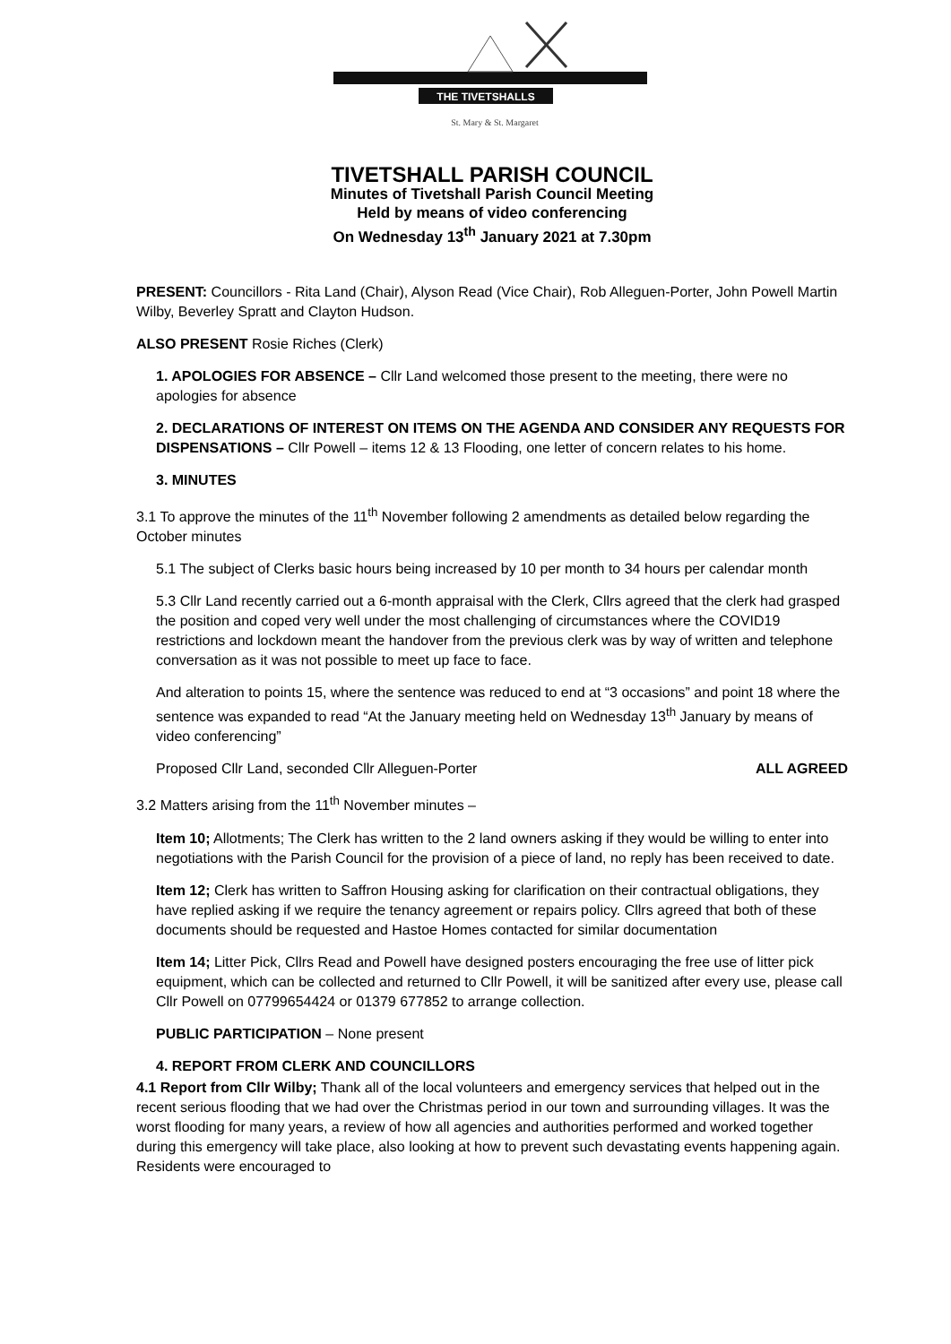THE TIVETSHALLS
St. Mary & St. Margaret
TIVETSHALL PARISH COUNCIL
Minutes of Tivetshall Parish Council Meeting
Held by means of video conferencing
On Wednesday 13<sup>th</sup> January 2021 at 7.30pm
PRESENT: Councillors - Rita Land (Chair), Alyson Read (Vice Chair), Rob Alleguen-Porter, John Powell Martin Wilby, Beverley Spratt and Clayton Hudson.
ALSO PRESENT Rosie Riches (Clerk)
1. APOLOGIES FOR ABSENCE – Cllr Land welcomed those present to the meeting, there were no apologies for absence
2. DECLARATIONS OF INTEREST ON ITEMS ON THE AGENDA AND CONSIDER ANY REQUESTS FOR DISPENSATIONS – Cllr Powell – items 12 & 13 Flooding, one letter of concern relates to his home.
3. MINUTES
3.1 To approve the minutes of the 11<sup>th</sup> November following 2 amendments as detailed below regarding the October minutes
5.1 The subject of Clerks basic hours being increased by 10 per month to 34 hours per calendar month
5.3 Cllr Land recently carried out a 6-month appraisal with the Clerk, Cllrs agreed that the clerk had grasped the position and coped very well under the most challenging of circumstances where the COVID19 restrictions and lockdown meant the handover from the previous clerk was by way of written and telephone conversation as it was not possible to meet up face to face.
And alteration to points 15, where the sentence was reduced to end at “3 occasions” and point 18 where the sentence was expanded to read “At the January meeting held on Wednesday 13<sup>th</sup> January by means of video conferencing”
Proposed Cllr Land, seconded Cllr Alleguen-Porter ALL AGREED
3.2 Matters arising from the 11<sup>th</sup> November minutes –
Item 10; Allotments; The Clerk has written to the 2 land owners asking if they would be willing to enter into negotiations with the Parish Council for the provision of a piece of land, no reply has been received to date.
Item 12; Clerk has written to Saffron Housing asking for clarification on their contractual obligations, they have replied asking if we require the tenancy agreement or repairs policy. Cllrs agreed that both of these documents should be requested and Hastoe Homes contacted for similar documentation
Item 14; Litter Pick, Cllrs Read and Powell have designed posters encouraging the free use of litter pick equipment, which can be collected and returned to Cllr Powell, it will be sanitized after every use, please call Cllr Powell on 07799654424 or 01379 677852 to arrange collection.
PUBLIC PARTICIPATION – None present
4. REPORT FROM CLERK AND COUNCILLORS
4.1 Report from Cllr Wilby; Thank all of the local volunteers and emergency services that helped out in the recent serious flooding that we had over the Christmas period in our town and surrounding villages. It was the worst flooding for many years, a review of how all agencies and authorities performed and worked together during this emergency will take place, also looking at how to prevent such devastating events happening again. Residents were encouraged to